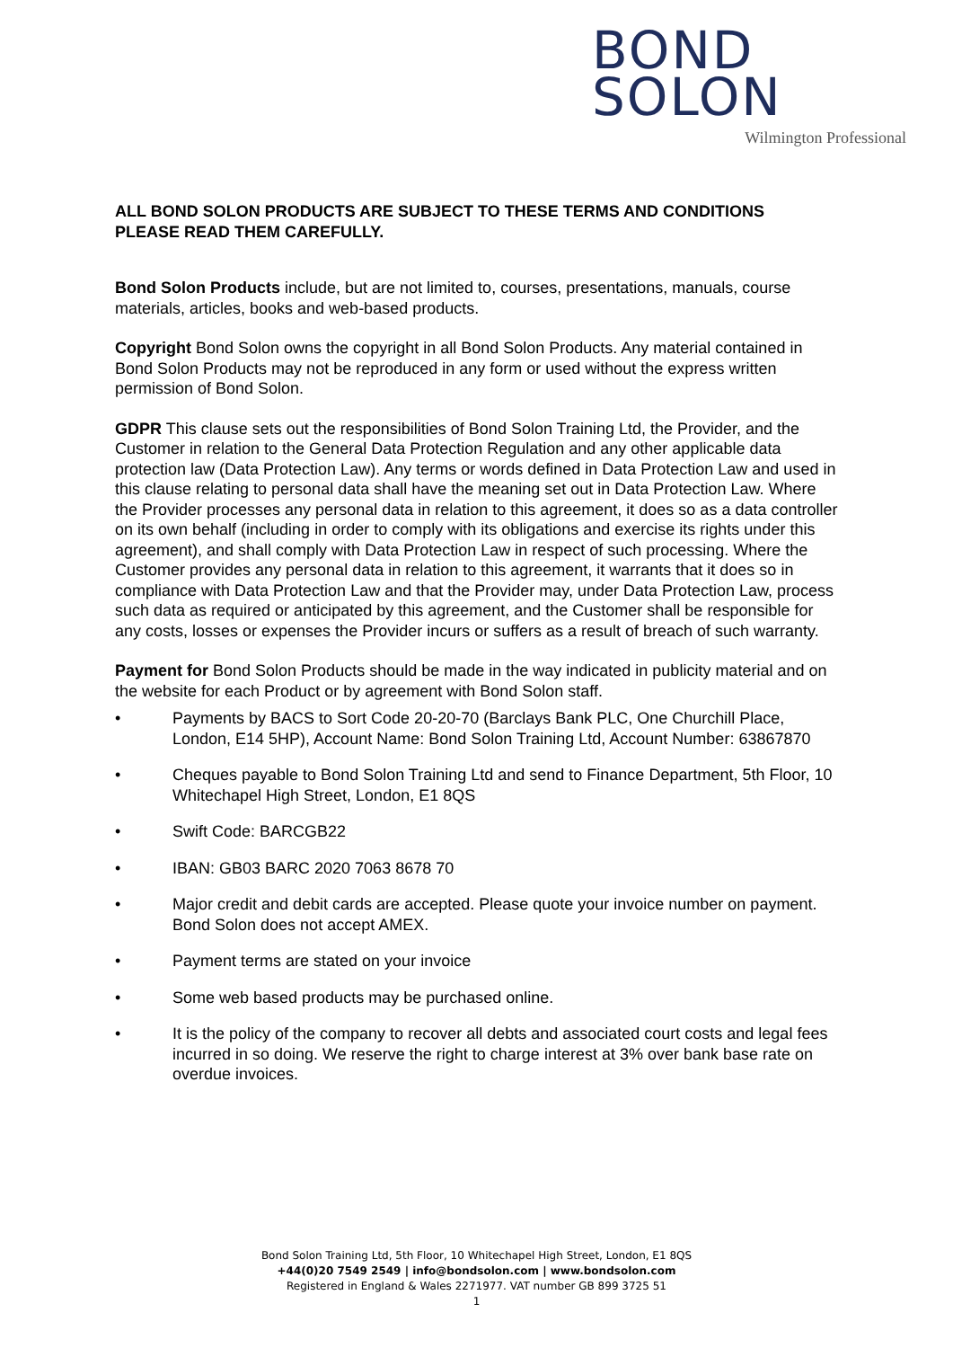BOND
SOLON
Wilmington Professional
ALL BOND SOLON PRODUCTS ARE SUBJECT TO THESE TERMS AND CONDITIONS
PLEASE READ THEM CAREFULLY.
Bond Solon Products include, but are not limited to, courses, presentations, manuals, course materials, articles, books and web-based products.
Copyright Bond Solon owns the copyright in all Bond Solon Products. Any material contained in Bond Solon Products may not be reproduced in any form or used without the express written permission of Bond Solon.
GDPR This clause sets out the responsibilities of Bond Solon Training Ltd, the Provider, and the Customer in relation to the General Data Protection Regulation and any other applicable data protection law (Data Protection Law). Any terms or words defined in Data Protection Law and used in this clause relating to personal data shall have the meaning set out in Data Protection Law. Where the Provider processes any personal data in relation to this agreement, it does so as a data controller on its own behalf (including in order to comply with its obligations and exercise its rights under this agreement), and shall comply with Data Protection Law in respect of such processing. Where the Customer provides any personal data in relation to this agreement, it warrants that it does so in compliance with Data Protection Law and that the Provider may, under Data Protection Law, process such data as required or anticipated by this agreement, and the Customer shall be responsible for any costs, losses or expenses the Provider incurs or suffers as a result of breach of such warranty.
Payment for Bond Solon Products should be made in the way indicated in publicity material and on the website for each Product or by agreement with Bond Solon staff.
• Payments by BACS to Sort Code 20-20-70 (Barclays Bank PLC, One Churchill Place, London, E14 5HP), Account Name: Bond Solon Training Ltd, Account Number: 63867870
• Cheques payable to Bond Solon Training Ltd and send to Finance Department, 5th Floor, 10 Whitechapel High Street, London, E1 8QS
• Swift Code: BARCGB22
• IBAN: GB03 BARC 2020 7063 8678 70
• Major credit and debit cards are accepted. Please quote your invoice number on payment. Bond Solon does not accept AMEX.
• Payment terms are stated on your invoice
• Some web based products may be purchased online.
• It is the policy of the company to recover all debts and associated court costs and legal fees incurred in so doing. We reserve the right to charge interest at 3% over bank base rate on overdue invoices.
Bond Solon Training Ltd, 5th Floor, 10 Whitechapel High Street, London, E1 8QS
+44(0)20 7549 2549 | info@bondsolon.com | www.bondsolon.com
Registered in England & Wales 2271977. VAT number GB 899 3725 51
1